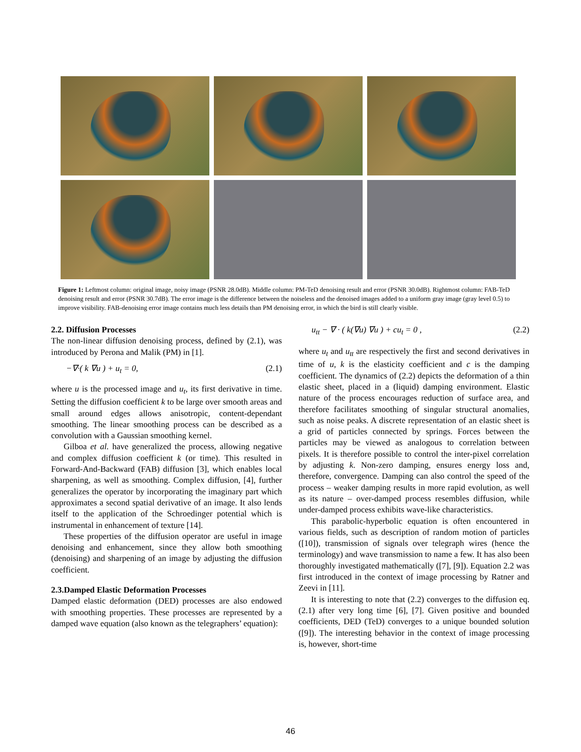Figure 1: Leftmost column: original image, noisy image (PSNR 28.0dB). Middle column: PM-TeD denoising result and error (PSNR 30.0dB). Rightmost column: FAB-TeD denoising result and error (PSNR 30.7dB). The error image is the difference between the noiseless and the denoised images added to a uniform gray image (gray level 0.5) to improve visibility. FAB-denoising error image contains much less details than PM denoising error, in which the bird is still clearly visible.
2.2. Diffusion Processes
The non-linear diffusion denoising process, defined by (2.1), was introduced by Perona and Malik (PM) in [1].
−∇·( k ∇u ) + u<sub>t</sub> = 0, (2.1)
where u is the processed image and u<sub>t</sub>, its first derivative in time. Setting the diffusion coefficient k to be large over smooth areas and small around edges allows anisotropic, content-dependant smoothing. The linear smoothing process can be described as a convolution with a Gaussian smoothing kernel.
Gilboa et al. have generalized the process, allowing negative and complex diffusion coefficient k (or time). This resulted in Forward-And-Backward (FAB) diffusion [3], which enables local sharpening, as well as smoothing. Complex diffusion, [4], further generalizes the operator by incorporating the imaginary part which approximates a second spatial derivative of an image. It also lends itself to the application of the Schroedinger potential which is instrumental in enhancement of texture [14].
These properties of the diffusion operator are useful in image denoising and enhancement, since they allow both smoothing (denoising) and sharpening of an image by adjusting the diffusion coefficient.
2.3.Damped Elastic Deformation Processes
Damped elastic deformation (DED) processes are also endowed with smoothing properties. These processes are represented by a damped wave equation (also known as the telegraphers’ equation):
u<sub>tt</sub> − ∇ · ( k(∇u) ∇u ) + cu<sub>t</sub> = 0 , (2.2)
where u<sub>t</sub> and u<sub>tt</sub> are respectively the first and second derivatives in time of u, k is the elasticity coefficient and c is the damping coefficient. The dynamics of (2.2) depicts the deformation of a thin elastic sheet, placed in a (liquid) damping environment. Elastic nature of the process encourages reduction of surface area, and therefore facilitates smoothing of singular structural anomalies, such as noise peaks. A discrete representation of an elastic sheet is a grid of particles connected by springs. Forces between the particles may be viewed as analogous to correlation between pixels. It is therefore possible to control the inter-pixel correlation by adjusting k. Non-zero damping, ensures energy loss and, therefore, convergence. Damping can also control the speed of the process – weaker damping results in more rapid evolution, as well as its nature – over-damped process resembles diffusion, while under-damped process exhibits wave-like characteristics.
This parabolic-hyperbolic equation is often encountered in various fields, such as description of random motion of particles ([10]), transmission of signals over telegraph wires (hence the terminology) and wave transmission to name a few. It has also been thoroughly investigated mathematically ([7], [9]). Equation 2.2 was first introduced in the context of image processing by Ratner and Zeevi in [11].
It is interesting to note that (2.2) converges to the diffusion eq. (2.1) after very long time [6], [7]. Given positive and bounded coefficients, DED (TeD) converges to a unique bounded solution ([9]). The interesting behavior in the context of image processing is, however, short-time
46